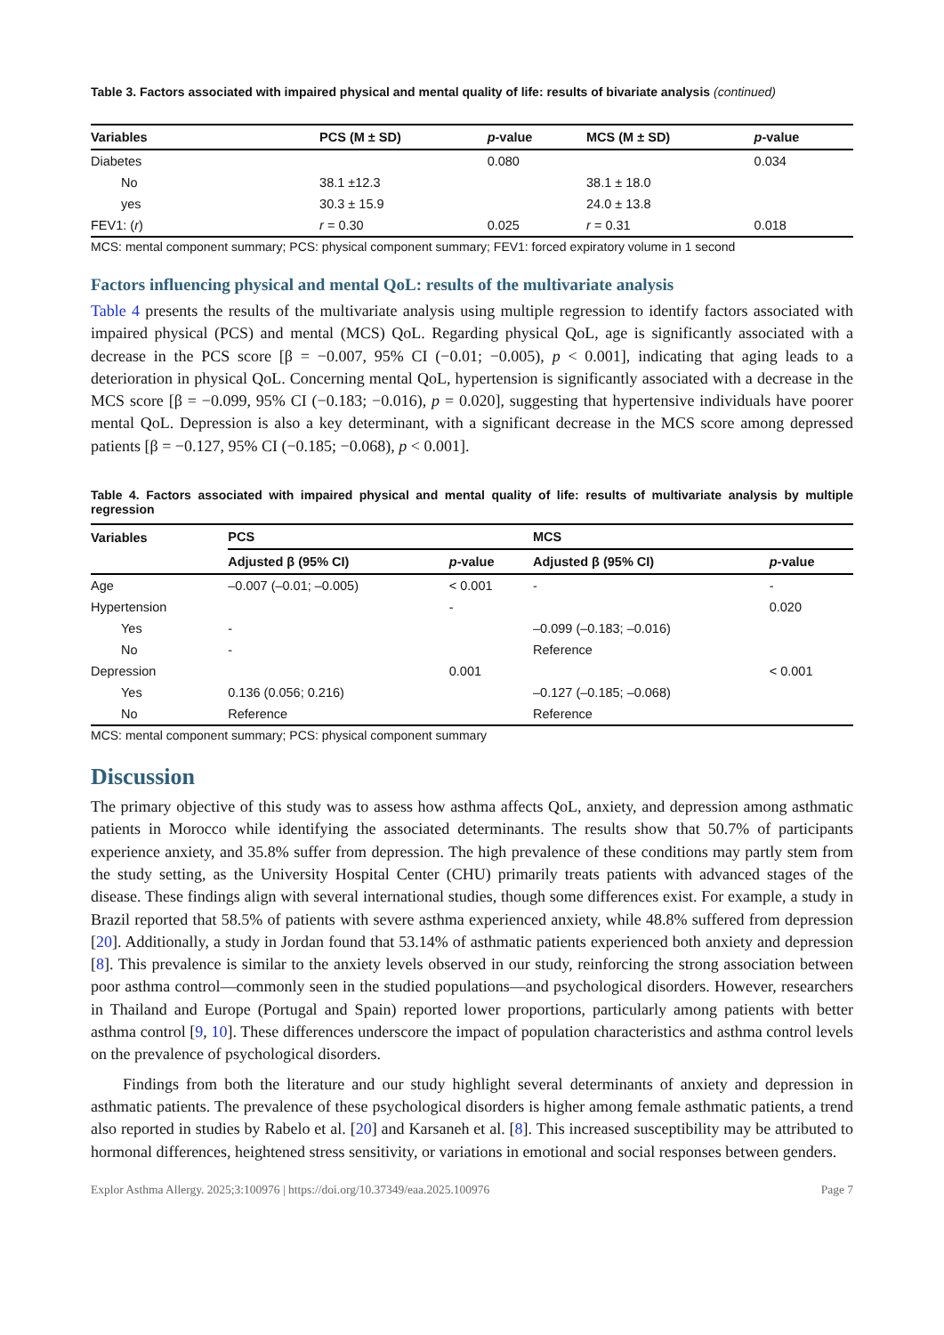Table 3. Factors associated with impaired physical and mental quality of life: results of bivariate analysis (continued)
| Variables | PCS (M ± SD) | p -value | MCS (M ± SD) | p -value |
| --- | --- | --- | --- | --- |
| Diabetes | | 0.080 | | 0.034 |
| No | 38.1 ±12.3 | | 38.1 ± 18.0 | |
| yes | 30.3 ± 15.9 | | 24.0 ± 13.8 | |
| FEV1: ( r ) | r = 0.30 | 0.025 | r = 0.31 | 0.018 |
MCS: mental component summary; PCS: physical component summary; FEV1: forced expiratory volume in 1 second
Factors influencing physical and mental QoL: results of the multivariate analysis
Table 4 presents the results of the multivariate analysis using multiple regression to identify factors associated with impaired physical (PCS) and mental (MCS) QoL. Regarding physical QoL, age is significantly associated with a decrease in the PCS score [β = −0.007, 95% CI (−0.01; −0.005), p < 0.001], indicating that aging leads to a deterioration in physical QoL. Concerning mental QoL, hypertension is significantly associated with a decrease in the MCS score [β = −0.099, 95% CI (−0.183; −0.016), p = 0.020], suggesting that hypertensive individuals have poorer mental QoL. Depression is also a key determinant, with a significant decrease in the MCS score among depressed patients [β = −0.127, 95% CI (−0.185; −0.068), p < 0.001].
Table 4. Factors associated with impaired physical and mental quality of life: results of multivariate analysis by multiple regression
| Variables | PCS | | MCS | |
| --- | --- | --- | --- | --- |
| | Adjusted β (95% CI) | p -value | Adjusted β (95% CI) | p -value |
| Age | –0.007 (–0.01; –0.005) | < 0.001 | - | - |
| Hypertension | | - | | 0.020 |
| Yes | - | | –0.099 (–0.183; –0.016) | |
| No | - | | Reference | |
| Depression | | 0.001 | | < 0.001 |
| Yes | 0.136 (0.056; 0.216) | | –0.127 (–0.185; –0.068) | |
| No | Reference | | Reference | |
MCS: mental component summary; PCS: physical component summary
Discussion
The primary objective of this study was to assess how asthma affects QoL, anxiety, and depression among asthmatic patients in Morocco while identifying the associated determinants. The results show that 50.7% of participants experience anxiety, and 35.8% suffer from depression. The high prevalence of these conditions may partly stem from the study setting, as the University Hospital Center (CHU) primarily treats patients with advanced stages of the disease. These findings align with several international studies, though some differences exist. For example, a study in Brazil reported that 58.5% of patients with severe asthma experienced anxiety, while 48.8% suffered from depression [20]. Additionally, a study in Jordan found that 53.14% of asthmatic patients experienced both anxiety and depression [8]. This prevalence is similar to the anxiety levels observed in our study, reinforcing the strong association between poor asthma control—commonly seen in the studied populations—and psychological disorders. However, researchers in Thailand and Europe (Portugal and Spain) reported lower proportions, particularly among patients with better asthma control [9, 10]. These differences underscore the impact of population characteristics and asthma control levels on the prevalence of psychological disorders.
Findings from both the literature and our study highlight several determinants of anxiety and depression in asthmatic patients. The prevalence of these psychological disorders is higher among female asthmatic patients, a trend also reported in studies by Rabelo et al. [20] and Karsaneh et al. [8]. This increased susceptibility may be attributed to hormonal differences, heightened stress sensitivity, or variations in emotional and social responses between genders.
Explor Asthma Allergy. 2025;3:100976 | https://doi.org/10.37349/eaa.2025.100976 Page 7